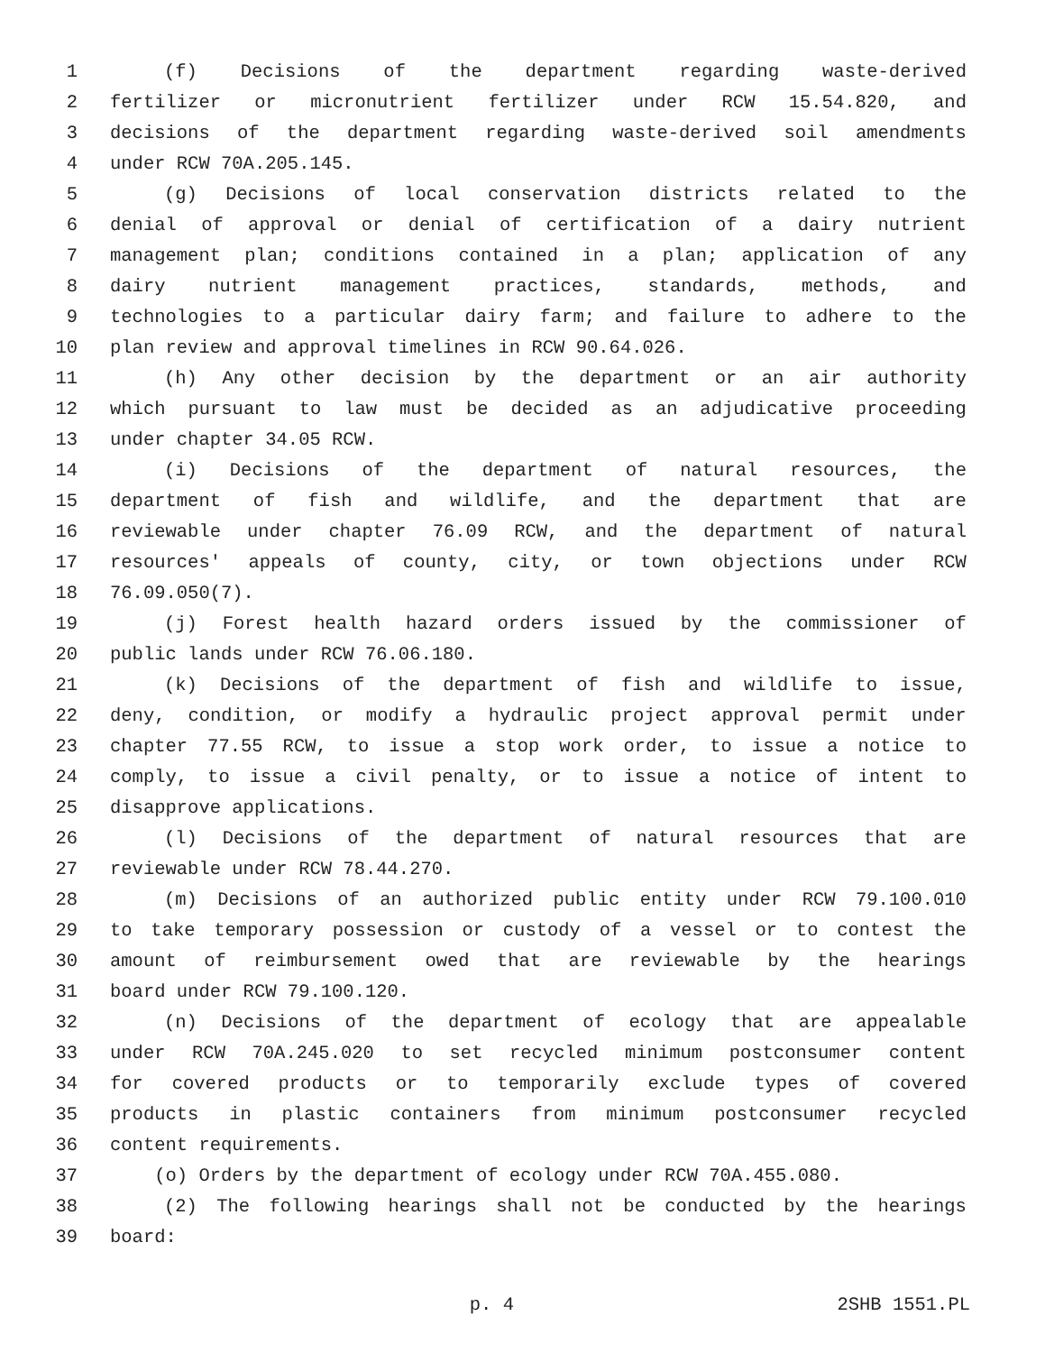1 (f) Decisions of the department regarding waste-derived
2 fertilizer or micronutrient fertilizer under RCW 15.54.820, and
3 decisions of the department regarding waste-derived soil amendments
4 under RCW 70A.205.145.
5 (g) Decisions of local conservation districts related to the
6 denial of approval or denial of certification of a dairy nutrient
7 management plan; conditions contained in a plan; application of any
8 dairy nutrient management practices, standards, methods, and
9 technologies to a particular dairy farm; and failure to adhere to the
10 plan review and approval timelines in RCW 90.64.026.
11 (h) Any other decision by the department or an air authority
12 which pursuant to law must be decided as an adjudicative proceeding
13 under chapter 34.05 RCW.
14 (i) Decisions of the department of natural resources, the
15 department of fish and wildlife, and the department that are
16 reviewable under chapter 76.09 RCW, and the department of natural
17 resources' appeals of county, city, or town objections under RCW
18 76.09.050(7).
19 (j) Forest health hazard orders issued by the commissioner of
20 public lands under RCW 76.06.180.
21 (k) Decisions of the department of fish and wildlife to issue,
22 deny, condition, or modify a hydraulic project approval permit under
23 chapter 77.55 RCW, to issue a stop work order, to issue a notice to
24 comply, to issue a civil penalty, or to issue a notice of intent to
25 disapprove applications.
26 (l) Decisions of the department of natural resources that are
27 reviewable under RCW 78.44.270.
28 (m) Decisions of an authorized public entity under RCW 79.100.010
29 to take temporary possession or custody of a vessel or to contest the
30 amount of reimbursement owed that are reviewable by the hearings
31 board under RCW 79.100.120.
32 (n) Decisions of the department of ecology that are appealable
33 under RCW 70A.245.020 to set recycled minimum postconsumer content
34 for covered products or to temporarily exclude types of covered
35 products in plastic containers from minimum postconsumer recycled
36 content requirements.
37 (o) Orders by the department of ecology under RCW 70A.455.080.
38 (2) The following hearings shall not be conducted by the hearings
39 board:
p. 4 2SHB 1551.PL